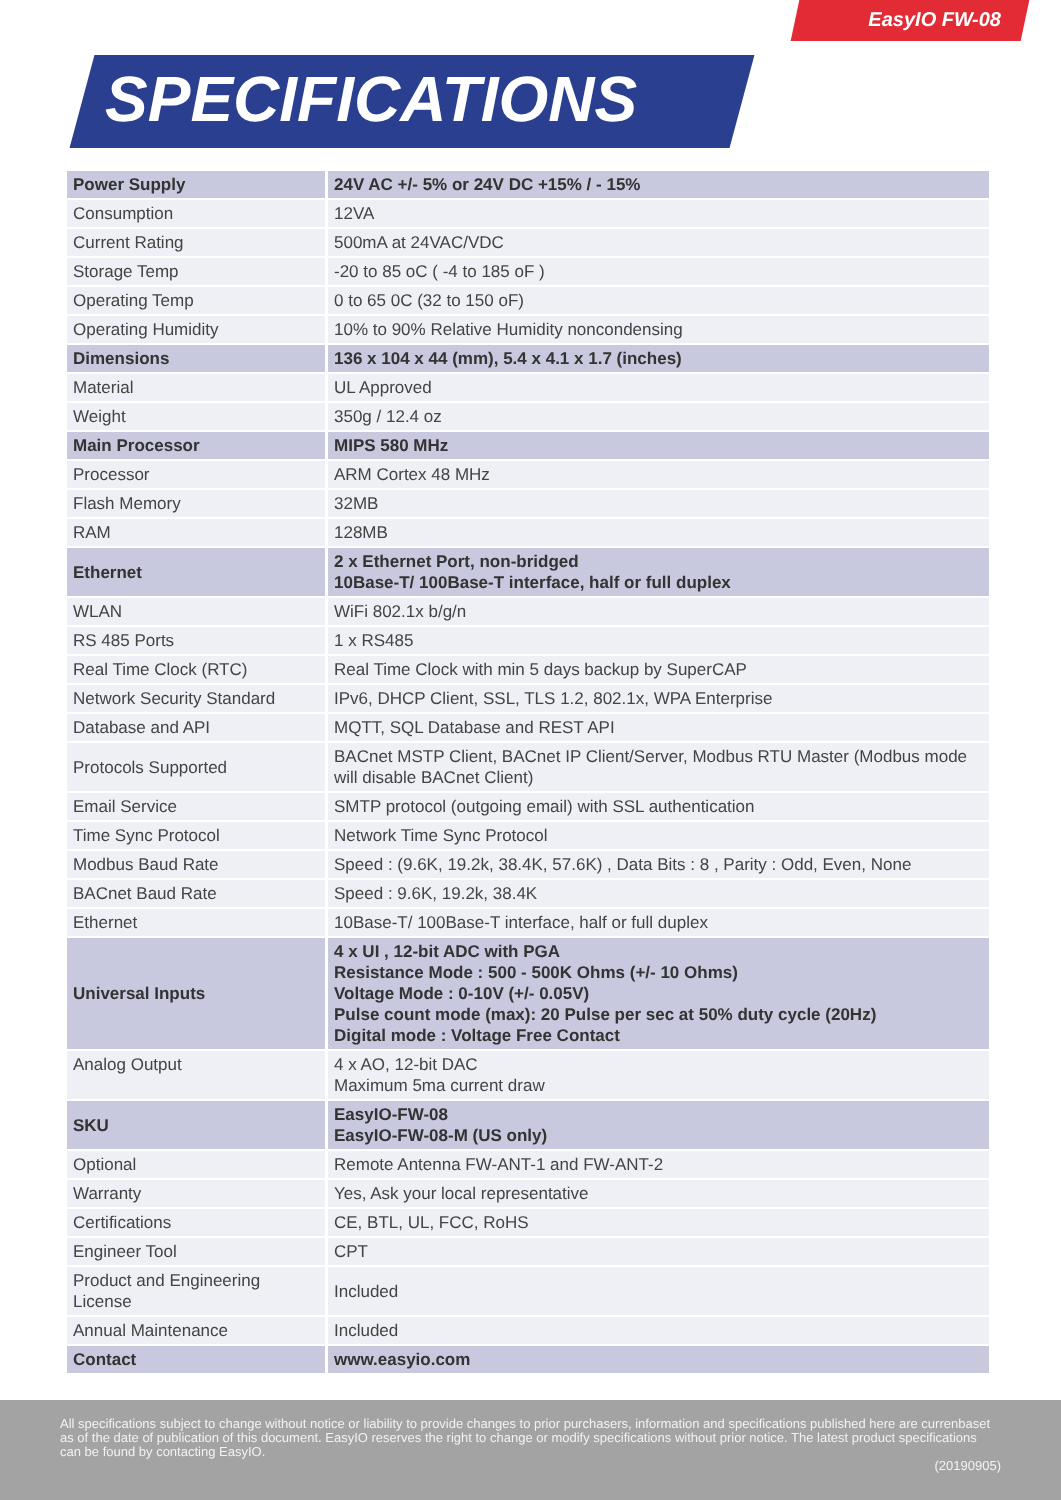EasyIO FW-08
SPECIFICATIONS
| Power Supply | 24V AC +/- 5% or 24V DC +15% / - 15% |
| Consumption | 12VA |
| Current Rating | 500mA at 24VAC/VDC |
| Storage Temp | -20 to 85 oC ( -4 to 185 oF ) |
| Operating Temp | 0 to 65 0C (32 to 150 oF) |
| Operating Humidity | 10% to 90% Relative Humidity noncondensing |
| Dimensions | 136 x 104 x 44 (mm), 5.4 x 4.1 x 1.7 (inches) |
| Material | UL Approved |
| Weight | 350g / 12.4 oz |
| Main Processor | MIPS 580 MHz |
| Processor | ARM Cortex 48 MHz |
| Flash Memory | 32MB |
| RAM | 128MB |
| Ethernet | 2 x Ethernet Port, non-bridged 10Base-T/ 100Base-T interface, half or full duplex |
| WLAN | WiFi 802.1x b/g/n |
| RS 485 Ports | 1 x RS485 |
| Real Time Clock (RTC) | Real Time Clock with min 5 days backup by SuperCAP |
| Network Security Standard | IPv6, DHCP Client, SSL, TLS 1.2, 802.1x, WPA Enterprise |
| Database and API | MQTT, SQL Database and REST API |
| Protocols Supported | BACnet MSTP Client, BACnet IP Client/Server, Modbus RTU Master (Modbus mode will disable BACnet Client) |
| Email Service | SMTP protocol (outgoing email) with SSL authentication |
| Time Sync Protocol | Network Time Sync Protocol |
| Modbus Baud Rate | Speed : (9.6K, 19.2k, 38.4K, 57.6K) , Data Bits : 8 , Parity : Odd, Even, None |
| BACnet Baud Rate | Speed : 9.6K, 19.2k, 38.4K |
| Ethernet | 10Base-T/ 100Base-T interface, half or full duplex |
| Universal Inputs | 4 x UI , 12-bit ADC with PGA Resistance Mode : 500 - 500K Ohms (+/- 10 Ohms) Voltage Mode : 0-10V (+/- 0.05V) Pulse count mode (max): 20 Pulse per sec at 50% duty cycle (20Hz) Digital mode : Voltage Free Contact |
| Analog Output | 4 x AO, 12-bit DAC Maximum 5ma current draw |
| SKU | EasyIO-FW-08 EasyIO-FW-08-M (US only) |
| Optional | Remote Antenna FW-ANT-1 and FW-ANT-2 |
| Warranty | Yes, Ask your local representative |
| Certifications | CE, BTL, UL, FCC, RoHS |
| Engineer Tool | CPT |
| Product and Engineering License | Included |
| Annual Maintenance | Included |
| Contact | www.easyio.com |
All specifications subject to change without notice or liability to provide changes to prior purchasers, information and specifications published here are currenbaset as of the date of publication of this document. EasyIO reserves the right to change or modify specifications without prior notice. The latest product specifications can be found by contacting EasyIO.
(20190905)